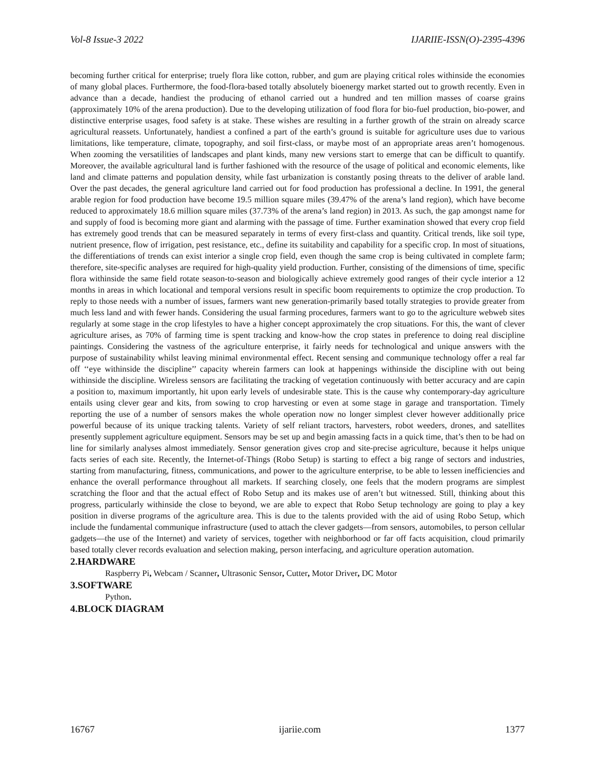Vol-8 Issue-3 2022 IJARIIE-ISSN(O)-2395-4396
becoming further critical for enterprise; truely flora like cotton, rubber, and gum are playing critical roles withinside the economies of many global places. Furthermore, the food-flora-based totally absolutely bioenergy market started out to growth recently. Even in advance than a decade, handiest the producing of ethanol carried out a hundred and ten million masses of coarse grains (approximately 10% of the arena production). Due to the developing utilization of food flora for bio-fuel production, bio-power, and distinctive enterprise usages, food safety is at stake. These wishes are resulting in a further growth of the strain on already scarce agricultural reassets. Unfortunately, handiest a confined a part of the earth’s ground is suitable for agriculture uses due to various limitations, like temperature, climate, topography, and soil first-class, or maybe most of an appropriate areas aren’t homogenous. When zooming the versatilities of landscapes and plant kinds, many new versions start to emerge that can be difficult to quantify. Moreover, the available agricultural land is further fashioned with the resource of the usage of political and economic elements, like land and climate patterns and population density, while fast urbanization is constantly posing threats to the deliver of arable land. Over the past decades, the general agriculture land carried out for food production has professional a decline. In 1991, the general arable region for food production have become 19.5 million square miles (39.47% of the arena’s land region), which have become reduced to approximately 18.6 million square miles (37.73% of the arena’s land region) in 2013. As such, the gap amongst name for and supply of food is becoming more giant and alarming with the passage of time. Further examination showed that every crop field has extremely good trends that can be measured separately in terms of every first-class and quantity. Critical trends, like soil type, nutrient presence, flow of irrigation, pest resistance, etc., define its suitability and capability for a specific crop. In most of situations, the differentiations of trends can exist interior a single crop field, even though the same crop is being cultivated in complete farm; therefore, site-specific analyses are required for high-quality yield production. Further, consisting of the dimensions of time, specific flora withinside the same field rotate season-to-season and biologically achieve extremely good ranges of their cycle interior a 12 months in areas in which locational and temporal versions result in specific boom requirements to optimize the crop production. To reply to those needs with a number of issues, farmers want new generation-primarily based totally strategies to provide greater from much less land and with fewer hands. Considering the usual farming procedures, farmers want to go to the agriculture webweb sites regularly at some stage in the crop lifestyles to have a higher concept approximately the crop situations. For this, the want of clever agriculture arises, as 70% of farming time is spent tracking and know-how the crop states in preference to doing real discipline paintings. Considering the vastness of the agriculture enterprise, it fairly needs for technological and unique answers with the purpose of sustainability whilst leaving minimal environmental effect. Recent sensing and communique technology offer a real far off ‘‘eye withinside the discipline’’ capacity wherein farmers can look at happenings withinside the discipline with out being withinside the discipline. Wireless sensors are facilitating the tracking of vegetation continuously with better accuracy and are capin a position to, maximum importantly, hit upon early levels of undesirable state. This is the cause why contemporary-day agriculture entails using clever gear and kits, from sowing to crop harvesting or even at some stage in garage and transportation. Timely reporting the use of a number of sensors makes the whole operation now no longer simplest clever however additionally price powerful because of its unique tracking talents. Variety of self reliant tractors, harvesters, robot weeders, drones, and satellites presently supplement agriculture equipment. Sensors may be set up and begin amassing facts in a quick time, that’s then to be had on line for similarly analyses almost immediately. Sensor generation gives crop and site-precise agriculture, because it helps unique facts series of each site. Recently, the Internet-of-Things (Robo Setup) is starting to effect a big range of sectors and industries, starting from manufacturing, fitness, communications, and power to the agriculture enterprise, to be able to lessen inefficiencies and enhance the overall performance throughout all markets. If searching closely, one feels that the modern programs are simplest scratching the floor and that the actual effect of Robo Setup and its makes use of aren’t but witnessed. Still, thinking about this progress, particularly withinside the close to beyond, we are able to expect that Robo Setup technology are going to play a key position in diverse programs of the agriculture area. This is due to the talents provided with the aid of using Robo Setup, which include the fundamental communique infrastructure (used to attach the clever gadgets—from sensors, automobiles, to person cellular gadgets—the use of the Internet) and variety of services, together with neighborhood or far off facts acquisition, cloud primarily based totally clever records evaluation and selection making, person interfacing, and agriculture operation automation.
2.HARDWARE
Raspberry Pi, Webcam / Scanner, Ultrasonic Sensor, Cutter, Motor Driver, DC Motor
3.SOFTWARE
Python.
4.BLOCK DIAGRAM
16767 ijariie.com 1377